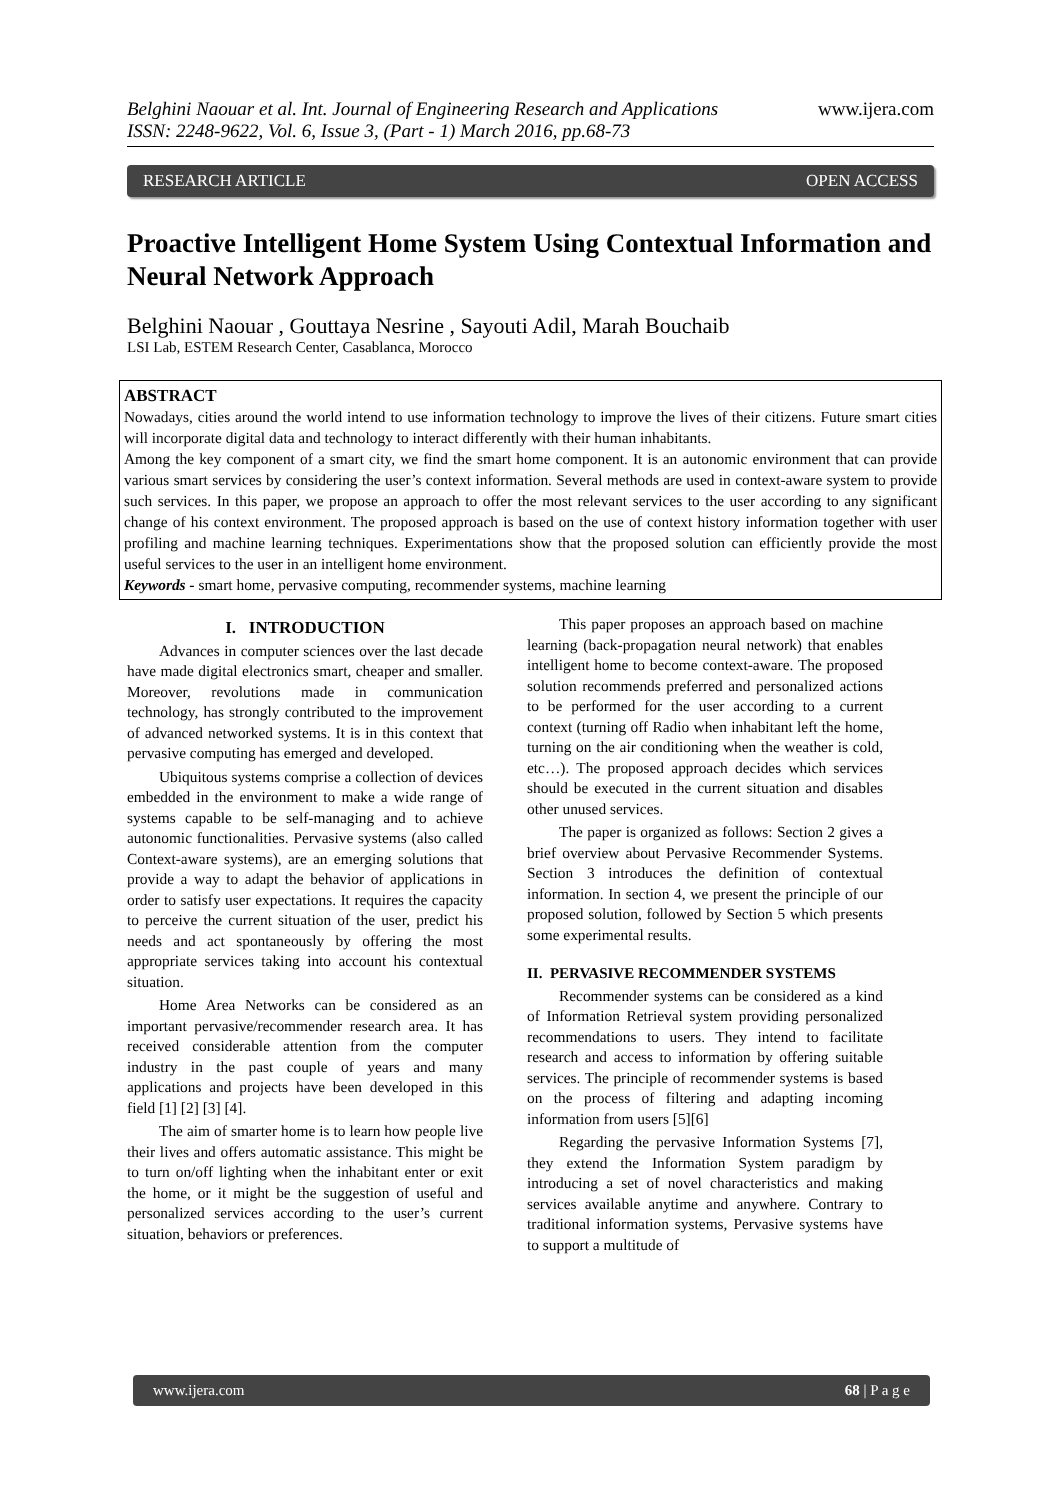Belghini Naouar et al. Int. Journal of Engineering Research and Applications
ISSN: 2248-9622, Vol. 6, Issue 3, (Part - 1) March 2016, pp.68-73
www.ijera.com
RESEARCH ARTICLE OPEN ACCESS
Proactive Intelligent Home System Using Contextual Information and Neural Network Approach
Belghini Naouar , Gouttaya Nesrine , Sayouti Adil, Marah Bouchaib
LSI Lab, ESTEM Research Center, Casablanca, Morocco
ABSTRACT
Nowadays, cities around the world intend to use information technology to improve the lives of their citizens. Future smart cities will incorporate digital data and technology to interact differently with their human inhabitants.
Among the key component of a smart city, we find the smart home component. It is an autonomic environment that can provide various smart services by considering the user’s context information. Several methods are used in context-aware system to provide such services. In this paper, we propose an approach to offer the most relevant services to the user according to any significant change of his context environment. The proposed approach is based on the use of context history information together with user profiling and machine learning techniques. Experimentations show that the proposed solution can efficiently provide the most useful services to the user in an intelligent home environment.
Keywords - smart home, pervasive computing, recommender systems, machine learning
I. INTRODUCTION
Advances in computer sciences over the last decade have made digital electronics smart, cheaper and smaller. Moreover, revolutions made in communication technology, has strongly contributed to the improvement of advanced networked systems. It is in this context that pervasive computing has emerged and developed.
Ubiquitous systems comprise a collection of devices embedded in the environment to make a wide range of systems capable to be self-managing and to achieve autonomic functionalities. Pervasive systems (also called Context-aware systems), are an emerging solutions that provide a way to adapt the behavior of applications in order to satisfy user expectations. It requires the capacity to perceive the current situation of the user, predict his needs and act spontaneously by offering the most appropriate services taking into account his contextual situation.
Home Area Networks can be considered as an important pervasive/recommender research area. It has received considerable attention from the computer industry in the past couple of years and many applications and projects have been developed in this field [1] [2] [3] [4].
The aim of smarter home is to learn how people live their lives and offers automatic assistance. This might be to turn on/off lighting when the inhabitant enter or exit the home, or it might be the suggestion of useful and personalized services according to the user’s current situation, behaviors or preferences.
This paper proposes an approach based on machine learning (back-propagation neural network) that enables intelligent home to become context-aware. The proposed solution recommends preferred and personalized actions to be performed for the user according to a current context (turning off Radio when inhabitant left the home, turning on the air conditioning when the weather is cold, etc…). The proposed approach decides which services should be executed in the current situation and disables other unused services.
The paper is organized as follows: Section 2 gives a brief overview about Pervasive Recommender Systems. Section 3 introduces the definition of contextual information. In section 4, we present the principle of our proposed solution, followed by Section 5 which presents some experimental results.
II. PERVASIVE RECOMMENDER SYSTEMS
Recommender systems can be considered as a kind of Information Retrieval system providing personalized recommendations to users. They intend to facilitate research and access to information by offering suitable services. The principle of recommender systems is based on the process of filtering and adapting incoming information from users [5][6]
Regarding the pervasive Information Systems [7], they extend the Information System paradigm by introducing a set of novel characteristics and making services available anytime and anywhere. Contrary to traditional information systems, Pervasive systems have to support a multitude of
www.ijera.com 68 | P a g e